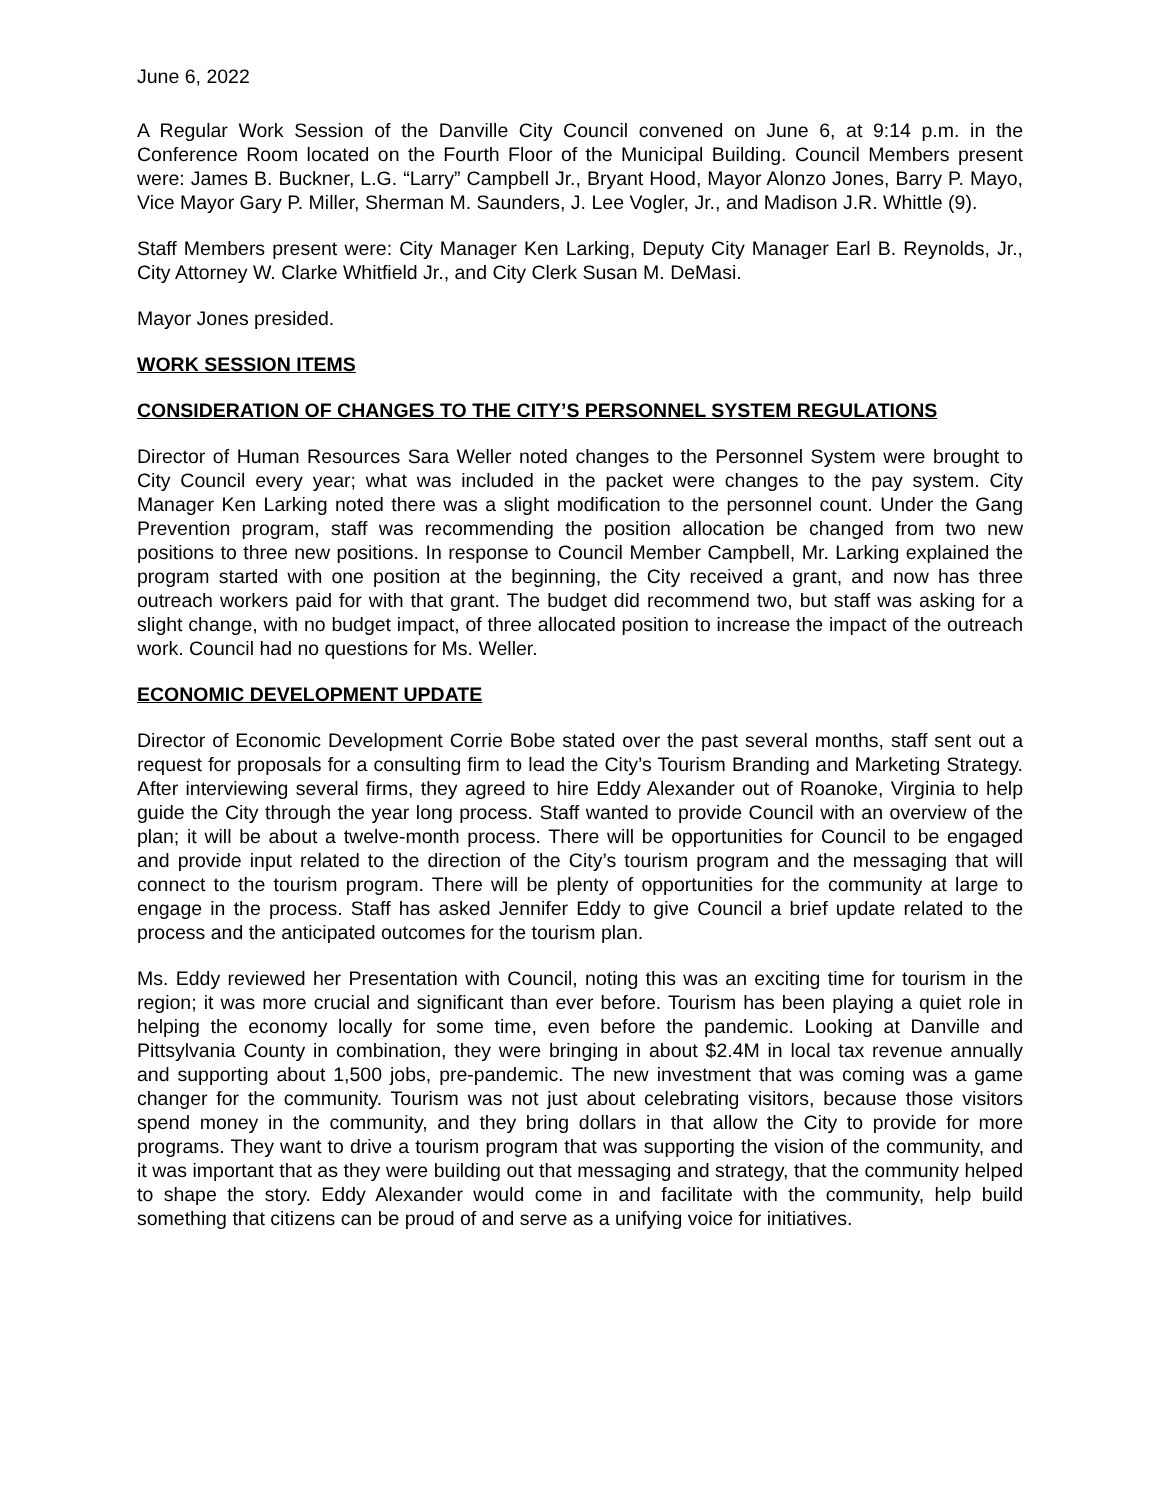June 6, 2022
A Regular Work Session of the Danville City Council convened on June 6, at 9:14 p.m. in the Conference Room located on the Fourth Floor of the Municipal Building. Council Members present were: James B. Buckner, L.G. “Larry” Campbell Jr., Bryant Hood, Mayor Alonzo Jones, Barry P. Mayo, Vice Mayor Gary P. Miller, Sherman M. Saunders, J. Lee Vogler, Jr., and Madison J.R. Whittle (9).
Staff Members present were: City Manager Ken Larking, Deputy City Manager Earl B. Reynolds, Jr., City Attorney W. Clarke Whitfield Jr., and City Clerk Susan M. DeMasi.
Mayor Jones presided.
WORK SESSION ITEMS
CONSIDERATION OF CHANGES TO THE CITY’S PERSONNEL SYSTEM REGULATIONS
Director of Human Resources Sara Weller noted changes to the Personnel System were brought to City Council every year; what was included in the packet were changes to the pay system. City Manager Ken Larking noted there was a slight modification to the personnel count. Under the Gang Prevention program, staff was recommending the position allocation be changed from two new positions to three new positions. In response to Council Member Campbell, Mr. Larking explained the program started with one position at the beginning, the City received a grant, and now has three outreach workers paid for with that grant. The budget did recommend two, but staff was asking for a slight change, with no budget impact, of three allocated position to increase the impact of the outreach work. Council had no questions for Ms. Weller.
ECONOMIC DEVELOPMENT UPDATE
Director of Economic Development Corrie Bobe stated over the past several months, staff sent out a request for proposals for a consulting firm to lead the City’s Tourism Branding and Marketing Strategy. After interviewing several firms, they agreed to hire Eddy Alexander out of Roanoke, Virginia to help guide the City through the year long process. Staff wanted to provide Council with an overview of the plan; it will be about a twelve-month process. There will be opportunities for Council to be engaged and provide input related to the direction of the City’s tourism program and the messaging that will connect to the tourism program. There will be plenty of opportunities for the community at large to engage in the process. Staff has asked Jennifer Eddy to give Council a brief update related to the process and the anticipated outcomes for the tourism plan.
Ms. Eddy reviewed her Presentation with Council, noting this was an exciting time for tourism in the region; it was more crucial and significant than ever before. Tourism has been playing a quiet role in helping the economy locally for some time, even before the pandemic. Looking at Danville and Pittsylvania County in combination, they were bringing in about $2.4M in local tax revenue annually and supporting about 1,500 jobs, pre-pandemic. The new investment that was coming was a game changer for the community. Tourism was not just about celebrating visitors, because those visitors spend money in the community, and they bring dollars in that allow the City to provide for more programs. They want to drive a tourism program that was supporting the vision of the community, and it was important that as they were building out that messaging and strategy, that the community helped to shape the story. Eddy Alexander would come in and facilitate with the community, help build something that citizens can be proud of and serve as a unifying voice for initiatives.